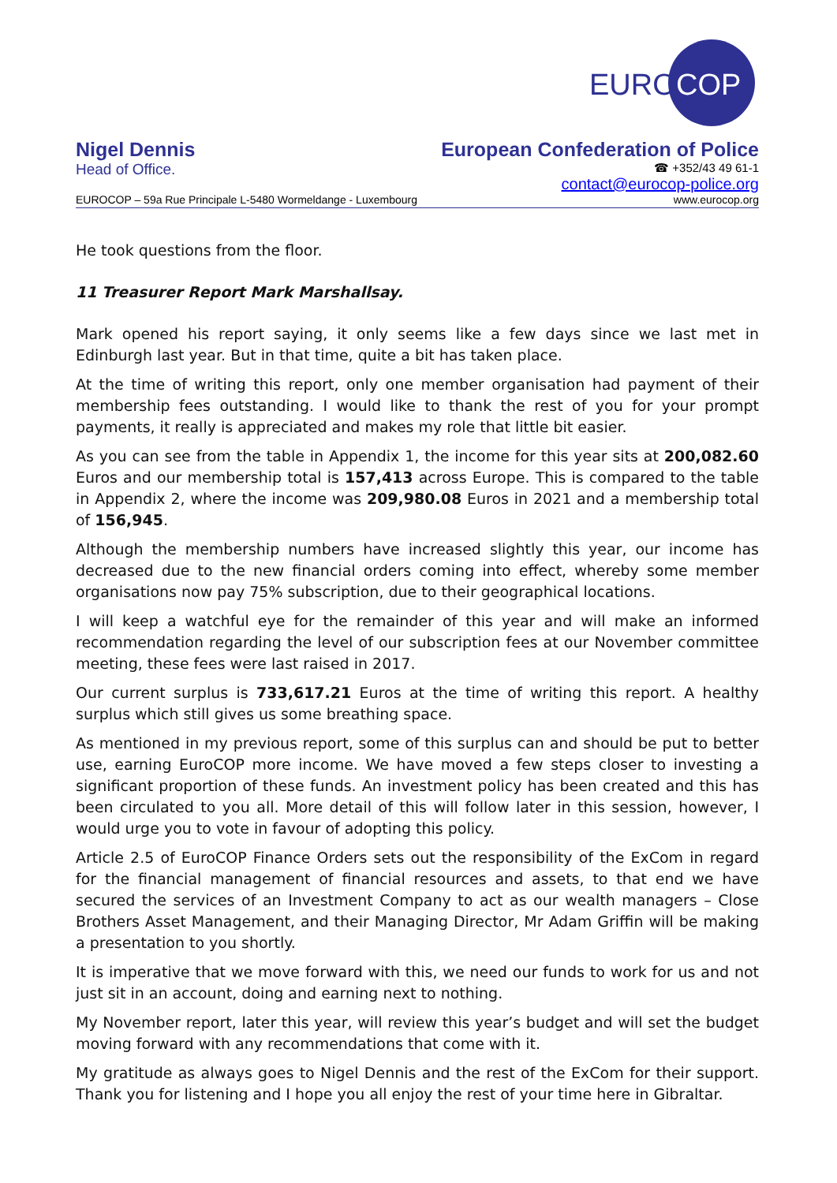EURO
COP
Nigel Dennis
Head of Office.
European Confederation of Police
☎ +352/43 49 61-1
contact@eurocop-police.org
EUROCOP – 59a Rue Principale L-5480 Wormeldange - Luxembourg www.eurocop.org
He took questions from the floor.
11 Treasurer Report Mark Marshallsay.
Mark opened his report saying, it only seems like a few days since we last met in Edinburgh last year. But in that time, quite a bit has taken place.
At the time of writing this report, only one member organisation had payment of their membership fees outstanding. I would like to thank the rest of you for your prompt payments, it really is appreciated and makes my role that little bit easier.
As you can see from the table in Appendix 1, the income for this year sits at 200,082.60 Euros and our membership total is 157,413 across Europe. This is compared to the table in Appendix 2, where the income was 209,980.08 Euros in 2021 and a membership total of 156,945.
Although the membership numbers have increased slightly this year, our income has decreased due to the new financial orders coming into effect, whereby some member organisations now pay 75% subscription, due to their geographical locations.
I will keep a watchful eye for the remainder of this year and will make an informed recommendation regarding the level of our subscription fees at our November committee meeting, these fees were last raised in 2017.
Our current surplus is 733,617.21 Euros at the time of writing this report. A healthy surplus which still gives us some breathing space.
As mentioned in my previous report, some of this surplus can and should be put to better use, earning EuroCOP more income. We have moved a few steps closer to investing a significant proportion of these funds. An investment policy has been created and this has been circulated to you all. More detail of this will follow later in this session, however, I would urge you to vote in favour of adopting this policy.
Article 2.5 of EuroCOP Finance Orders sets out the responsibility of the ExCom in regard for the financial management of financial resources and assets, to that end we have secured the services of an Investment Company to act as our wealth managers – Close Brothers Asset Management, and their Managing Director, Mr Adam Griffin will be making a presentation to you shortly.
It is imperative that we move forward with this, we need our funds to work for us and not just sit in an account, doing and earning next to nothing.
My November report, later this year, will review this year’s budget and will set the budget moving forward with any recommendations that come with it.
My gratitude as always goes to Nigel Dennis and the rest of the ExCom for their support. Thank you for listening and I hope you all enjoy the rest of your time here in Gibraltar.